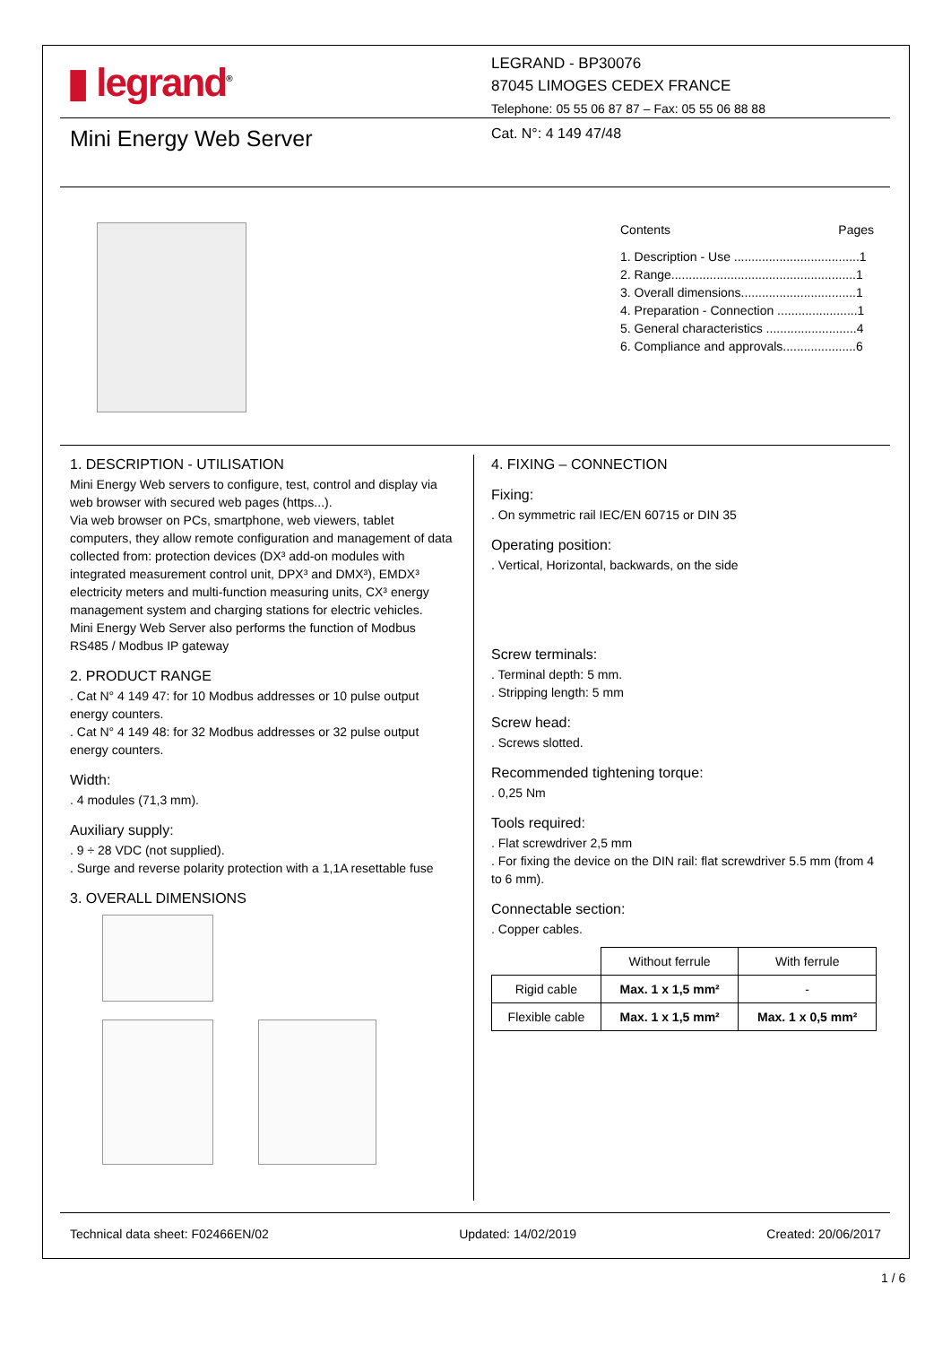▮ legrand<sup>®</sup>
LEGRAND - BP30076
87045 LIMOGES CEDEX FRANCE
Telephone: 05 55 06 87 87 – Fax: 05 55 06 88 88
Mini Energy Web Server Cat. N°: 4 149 47/48
Contents Pages
1. Description - Use ....................................1
2. Range.....................................................1
3. Overall dimensions.................................1
4. Preparation - Connection .......................1
5. General characteristics ..........................4
6. Compliance and approvals.....................6
1. DESCRIPTION - UTILISATION
Mini Energy Web servers to configure, test, control and display via web browser with secured web pages (https...).
Via web browser on PCs, smartphone, web viewers, tablet computers, they allow remote configuration and management of data collected from: protection devices (DX³ add-on modules with integrated measurement control unit, DPX³ and DMX³), EMDX³ electricity meters and multi-function measuring units, CX³ energy management system and charging stations for electric vehicles.
Mini Energy Web Server also performs the function of Modbus RS485 / Modbus IP gateway
2. PRODUCT RANGE
. Cat N° 4 149 47: for 10 Modbus addresses or 10 pulse output energy counters.
. Cat N° 4 149 48: for 32 Modbus addresses or 32 pulse output energy counters.
Width:
. 4 modules (71,3 mm).
Auxiliary supply:
. 9 ÷ 28 VDC (not supplied).
. Surge and reverse polarity protection with a 1,1A resettable fuse
3. OVERALL DIMENSIONS
4. FIXING – CONNECTION
Fixing:
. On symmetric rail IEC/EN 60715 or DIN 35
Operating position:
. Vertical, Horizontal, backwards, on the side
Screw terminals:
. Terminal depth: 5 mm.
. Stripping length: 5 mm
Screw head:
. Screws slotted.
Recommended tightening torque:
. 0,25 Nm
Tools required:
. Flat screwdriver 2,5 mm
. For fixing the device on the DIN rail: flat screwdriver 5.5 mm (from 4 to 6 mm).
Connectable section:
. Copper cables.
| | Without ferrule | With ferrule |
| Rigid cable | Max. 1 x 1,5 mm² | - |
| Flexible cable | Max. 1 x 1,5 mm² | Max. 1 x 0,5 mm² |
Technical data sheet: F02466EN/02 Updated: 14/02/2019 Created: 20/06/2017
1 / 6